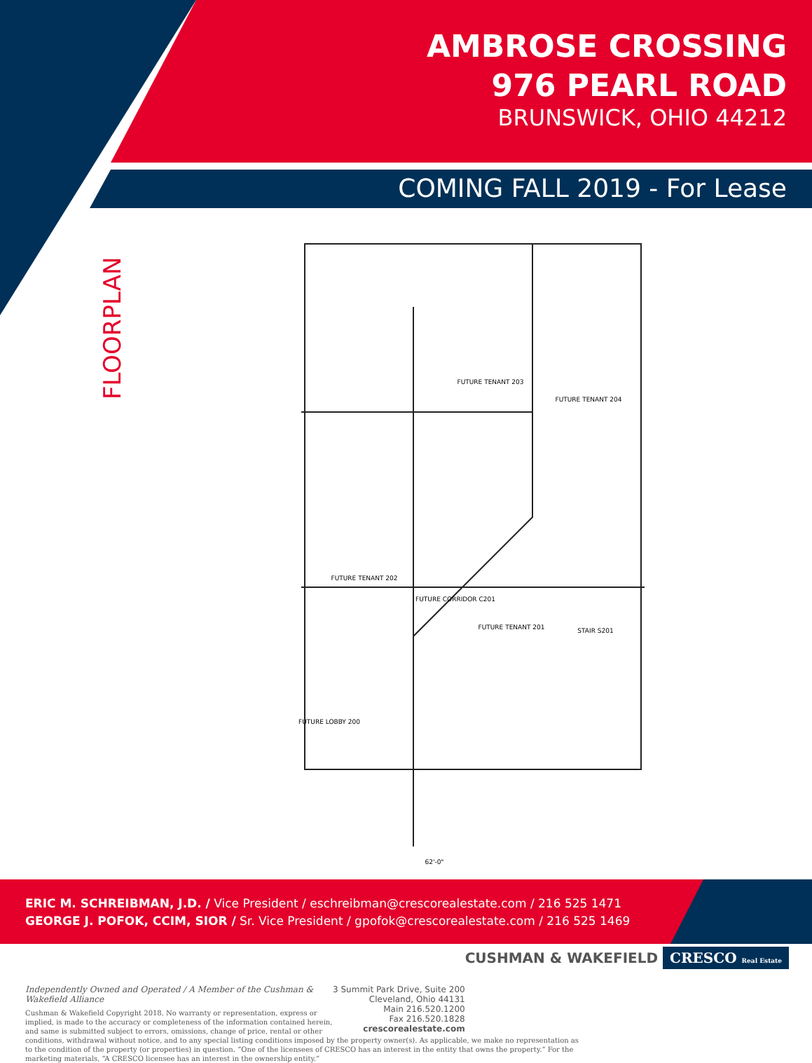AMBROSE CROSSING
976 PEARL ROAD
BRUNSWICK, OHIO 44212
COMING FALL 2019 - For Lease
FLOORPLAN
FUTURE TENANT 203
FUTURE TENANT 204
FUTURE TENANT 202
FUTURE CORRIDOR C201
FUTURE TENANT 201
STAIR S201
FUTURE LOBBY 200
62'-0"
ERIC M. SCHREIBMAN, J.D. / Vice President / eschreibman@crescorealestate.com / 216 525 1471
GEORGE J. POFOK, CCIM, SIOR / Sr. Vice President / gpofok@crescorealestate.com / 216 525 1469
CUSHMAN & WAKEFIELD CRESCO Real Estate
3 Summit Park Drive, Suite 200
Cleveland, Ohio 44131
Main 216.520.1200
Fax 216.520.1828
crescorealestate.com
Independently Owned and Operated / A Member of the Cushman & Wakefield Alliance
Cushman & Wakefield Copyright 2018. No warranty or representation, express or implied, is made to the accuracy or completeness of the information contained herein, and same is submitted subject to errors, omissions, change of price, rental or other conditions, withdrawal without notice, and to any special listing conditions imposed by the property owner(s). As applicable, we make no representation as to the condition of the property (or properties) in question. “One of the licensees of CRESCO has an interest in the entity that owns the property.” For the marketing materials, “A CRESCO licensee has an interest in the ownership entity.”